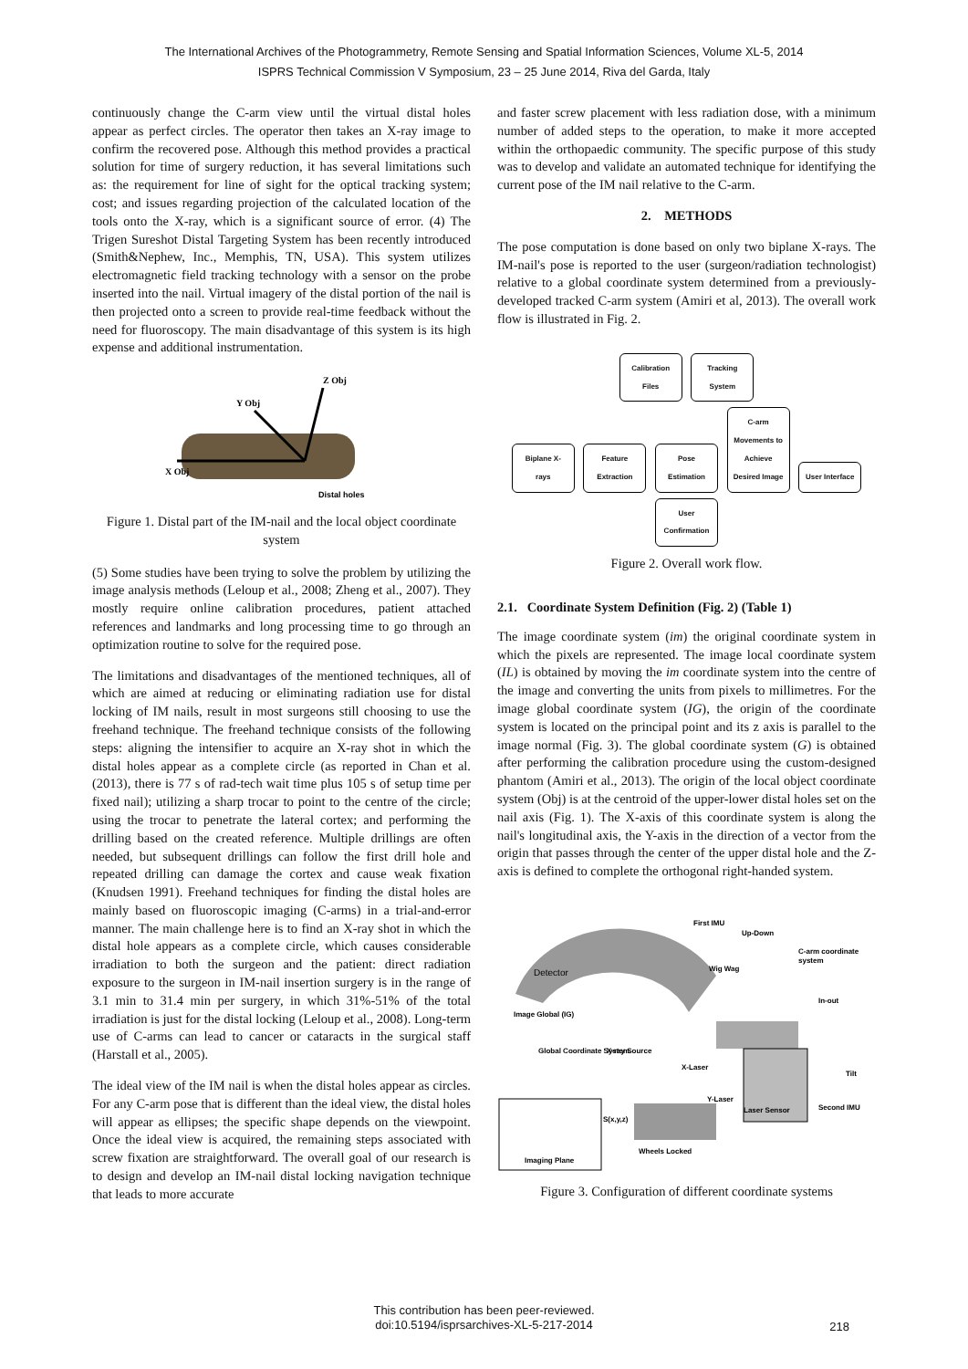The International Archives of the Photogrammetry, Remote Sensing and Spatial Information Sciences, Volume XL-5, 2014
ISPRS Technical Commission V Symposium, 23 – 25 June 2014, Riva del Garda, Italy
continuously change the C-arm view until the virtual distal holes appear as perfect circles. The operator then takes an X-ray image to confirm the recovered pose. Although this method provides a practical solution for time of surgery reduction, it has several limitations such as: the requirement for line of sight for the optical tracking system; cost; and issues regarding projection of the calculated location of the tools onto the X-ray, which is a significant source of error. (4) The Trigen Sureshot Distal Targeting System has been recently introduced (Smith&Nephew, Inc., Memphis, TN, USA). This system utilizes electromagnetic field tracking technology with a sensor on the probe inserted into the nail. Virtual imagery of the distal portion of the nail is then projected onto a screen to provide real-time feedback without the need for fluoroscopy. The main disadvantage of this system is its high expense and additional instrumentation.
Z Obj
Y Obj
X Obj
Distal holes
Figure 1. Distal part of the IM-nail and the local object coordinate system
(5) Some studies have been trying to solve the problem by utilizing the image analysis methods (Leloup et al., 2008; Zheng et al., 2007). They mostly require online calibration procedures, patient attached references and landmarks and long processing time to go through an optimization routine to solve for the required pose.
The limitations and disadvantages of the mentioned techniques, all of which are aimed at reducing or eliminating radiation use for distal locking of IM nails, result in most surgeons still choosing to use the freehand technique. The freehand technique consists of the following steps: aligning the intensifier to acquire an X-ray shot in which the distal holes appear as a complete circle (as reported in Chan et al. (2013), there is 77 s of rad-tech wait time plus 105 s of setup time per fixed nail); utilizing a sharp trocar to point to the centre of the circle; using the trocar to penetrate the lateral cortex; and performing the drilling based on the created reference. Multiple drillings are often needed, but subsequent drillings can follow the first drill hole and repeated drilling can damage the cortex and cause weak fixation (Knudsen 1991). Freehand techniques for finding the distal holes are mainly based on fluoroscopic imaging (C-arms) in a trial-and-error manner. The main challenge here is to find an X-ray shot in which the distal hole appears as a complete circle, which causes considerable irradiation to both the surgeon and the patient: direct radiation exposure to the surgeon in IM-nail insertion surgery is in the range of 3.1 min to 31.4 min per surgery, in which 31%-51% of the total irradiation is just for the distal locking (Leloup et al., 2008). Long-term use of C-arms can lead to cancer or cataracts in the surgical staff (Harstall et al., 2005).
The ideal view of the IM nail is when the distal holes appear as circles. For any C-arm pose that is different than the ideal view, the distal holes will appear as ellipses; the specific shape depends on the viewpoint. Once the ideal view is acquired, the remaining steps associated with screw fixation are straightforward. The overall goal of our research is to design and develop an IM-nail distal locking navigation technique that leads to more accurate
and faster screw placement with less radiation dose, with a minimum number of added steps to the operation, to make it more accepted within the orthopaedic community. The specific purpose of this study was to develop and validate an automated technique for identifying the current pose of the IM nail relative to the C-arm.
2. METHODS
The pose computation is done based on only two biplane X-rays. The IM-nail's pose is reported to the user (surgeon/radiation technologist) relative to a global coordinate system determined from a previously-developed tracked C-arm system (Amiri et al, 2013). The overall work flow is illustrated in Fig. 2.
Calibration Files Tracking System
Biplane X-rays Feature Extraction Pose Estimation C-arm Movements to Achieve Desired Image User Interface
User Confirmation
Figure 2. Overall work flow.
2.1. Coordinate System Definition (Fig. 2) (Table 1)
The image coordinate system (im) the original coordinate system in which the pixels are represented. The image local coordinate system (IL) is obtained by moving the im coordinate system into the centre of the image and converting the units from pixels to millimetres. For the image global coordinate system (IG), the origin of the coordinate system is located on the principal point and its z axis is parallel to the image normal (Fig. 3). The global coordinate system (G) is obtained after performing the calibration procedure using the custom-designed phantom (Amiri et al., 2013). The origin of the local object coordinate system (Obj) is at the centroid of the upper-lower distal holes set on the nail axis (Fig. 1). The X-axis of this coordinate system is along the nail's longitudinal axis, the Y-axis in the direction of a vector from the origin that passes through the center of the upper distal hole and the Z-axis is defined to complete the orthogonal right-handed system.
First IMU
Up-Down
C-arm coordinate
system
Wig Wag
In-out
Detector
Image Global (IG)
Global Coordinate System
X-ray Source
X-Laser
Y-Laser
Laser Sensor
Tilt
Second IMU
S(x,y,z)
Wheels Locked
Imaging Plane
Figure 3. Configuration of different coordinate systems
This contribution has been peer-reviewed.
doi:10.5194/isprsarchives-XL-5-217-2014
218